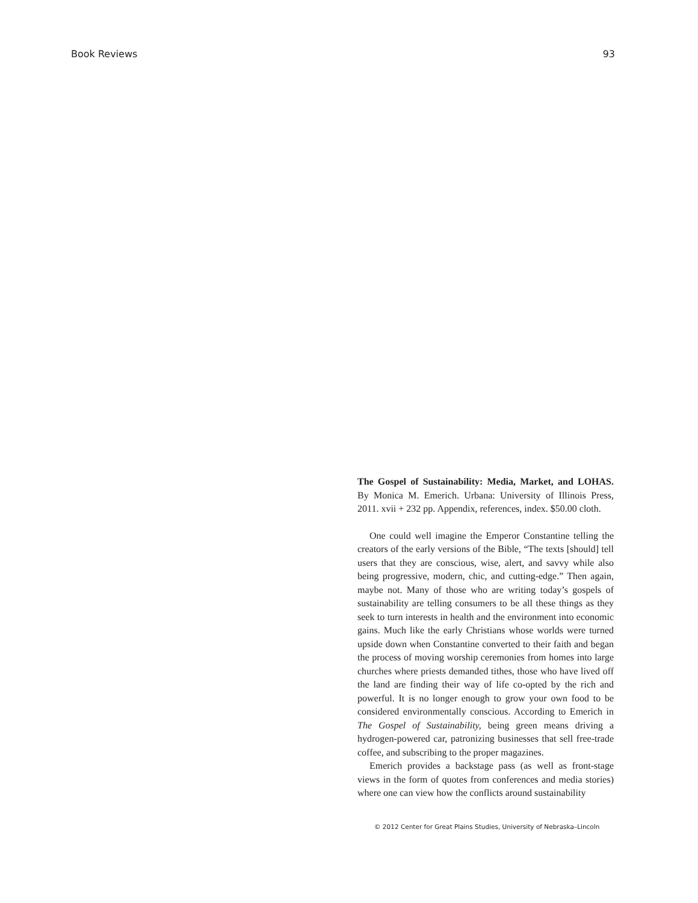Book Reviews 93
The Gospel of Sustainability: Media, Market, and LOHAS. By Monica M. Emerich. Urbana: University of Illinois Press, 2011. xvii + 232 pp. Appendix, references, index. $50.00 cloth.
One could well imagine the Emperor Constantine telling the creators of the early versions of the Bible, “The texts [should] tell users that they are conscious, wise, alert, and savvy while also being progressive, modern, chic, and cutting-edge.” Then again, maybe not. Many of those who are writing today’s gospels of sustainability are telling consumers to be all these things as they seek to turn interests in health and the environment into economic gains. Much like the early Christians whose worlds were turned upside down when Constantine converted to their faith and began the process of moving worship ceremonies from homes into large churches where priests demanded tithes, those who have lived off the land are finding their way of life co-opted by the rich and powerful. It is no longer enough to grow your own food to be considered environmentally conscious. According to Emerich in The Gospel of Sustainability, being green means driving a hydrogen-powered car, patronizing businesses that sell free-trade coffee, and subscribing to the proper magazines.
Emerich provides a backstage pass (as well as front-stage views in the form of quotes from conferences and media stories) where one can view how the conflicts around sustainability
© 2012 Center for Great Plains Studies, University of Nebraska–Lincoln